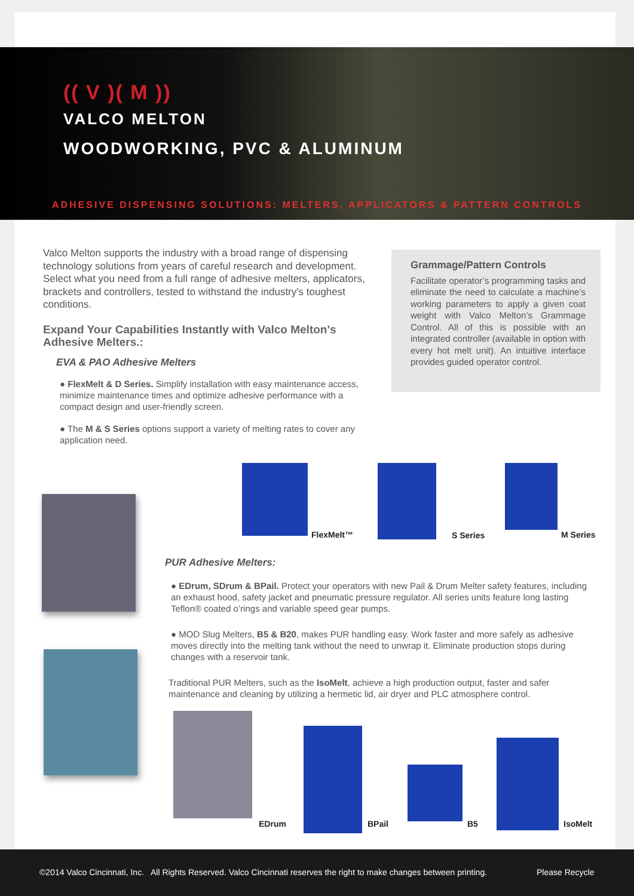(( V )( M ))
VALCO MELTON
WOODWORKING, PVC & ALUMINUM
ADHESIVE DISPENSING SOLUTIONS: MELTERS, APPLICATORS & PATTERN CONTROLS
Valco Melton supports the industry with a broad range of dispensing technology solutions from years of careful research and development. Select what you need from a full range of adhesive melters, applicators, brackets and controllers, tested to withstand the industry's toughest conditions.
Expand Your Capabilities Instantly with Valco Melton's Adhesive Melters.:
EVA & PAO Adhesive Melters
● FlexMelt & D Series. Simplify installation with easy maintenance access, minimize maintenance times and optimize adhesive performance with a compact design and user-friendly screen.
● The M & S Series options support a variety of melting rates to cover any application need.
Grammage/Pattern Controls
Facilitate operator’s programming tasks and eliminate the need to calculate a machine’s working parameters to apply a given coat weight with Valco Melton’s Grammage Control. All of this is possible with an integrated controller (available in option with every hot melt unit). An intuitive interface provides guided operator control.
FlexMelt™ S Series M Series
PUR Adhesive Melters:
● EDrum, SDrum & BPail. Protect your operators with new Pail & Drum Melter safety features, including an exhaust hood, safety jacket and pneumatic pressure regulator. All series units feature long lasting Teflon® coated o’rings and variable speed gear pumps.
● MOD Slug Melters, B5 & B20, makes PUR handling easy. Work faster and more safely as adhesive moves directly into the melting tank without the need to unwrap it. Eliminate production stops during changes with a reservoir tank.
Traditional PUR Melters, such as the IsoMelt, achieve a high production output, faster and safer maintenance and cleaning by utilizing a hermetic lid, air dryer and PLC atmosphere control.
EDrum BPail B5 IsoMelt
©2014 Valco Cincinnati, Inc. All Rights Reserved. Valco Cincinnati reserves the right to make changes between printing. Please Recycle